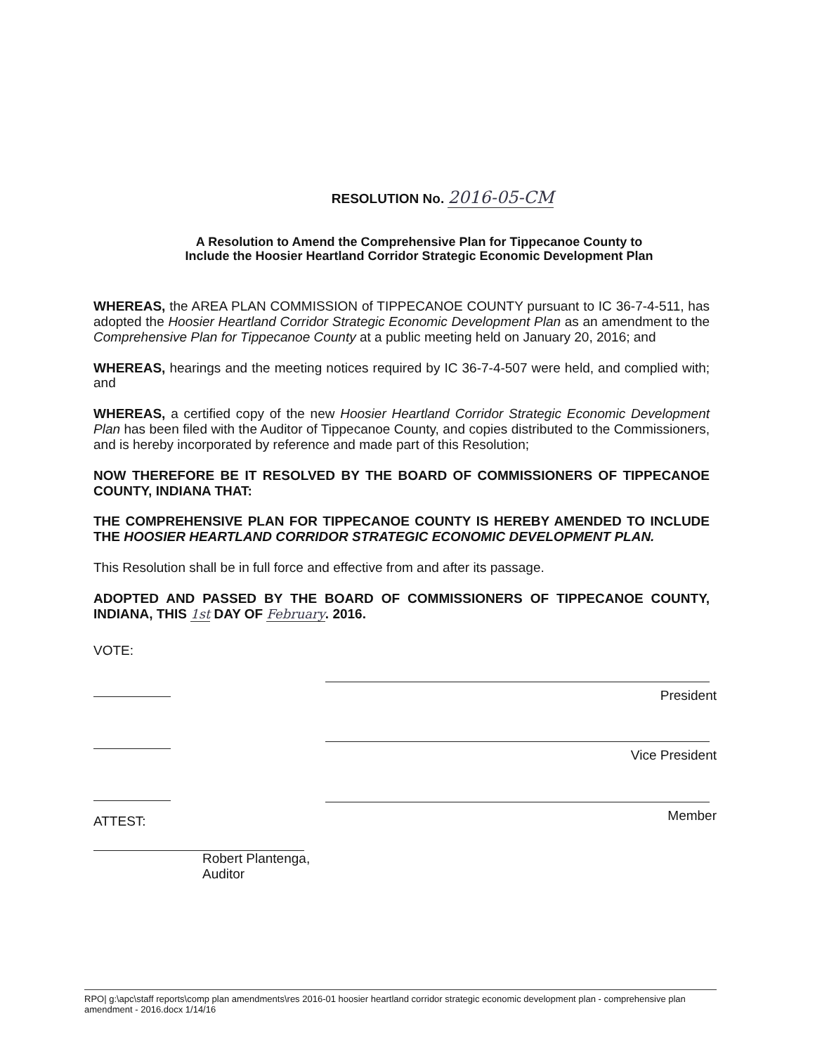RESOLUTION No. 2016-05-CM
A Resolution to Amend the Comprehensive Plan for Tippecanoe County to
Include the Hoosier Heartland Corridor Strategic Economic Development Plan
WHEREAS, the AREA PLAN COMMISSION of TIPPECANOE COUNTY pursuant to IC 36-7-4-511, has adopted the Hoosier Heartland Corridor Strategic Economic Development Plan as an amendment to the Comprehensive Plan for Tippecanoe County at a public meeting held on January 20, 2016; and
WHEREAS, hearings and the meeting notices required by IC 36-7-4-507 were held, and complied with; and
WHEREAS, a certified copy of the new Hoosier Heartland Corridor Strategic Economic Development Plan has been filed with the Auditor of Tippecanoe County, and copies distributed to the Commissioners, and is hereby incorporated by reference and made part of this Resolution;
NOW THEREFORE BE IT RESOLVED BY THE BOARD OF COMMISSIONERS OF TIPPECANOE COUNTY, INDIANA THAT:
THE COMPREHENSIVE PLAN FOR TIPPECANOE COUNTY IS HEREBY AMENDED TO INCLUDE THE HOOSIER HEARTLAND CORRIDOR STRATEGIC ECONOMIC DEVELOPMENT PLAN.
This Resolution shall be in full force and effective from and after its passage.
ADOPTED AND PASSED BY THE BOARD OF COMMISSIONERS OF TIPPECANOE COUNTY, INDIANA, THIS 1st DAY OF February. 2016.
VOTE:
ATTEST:
Robert Plantenga, Auditor
President
Vice President
Member
RPO| g:\apc\staff reports\comp plan amendments\res 2016-01 hoosier heartland corridor strategic economic development plan - comprehensive plan amendment - 2016.docx 1/14/16